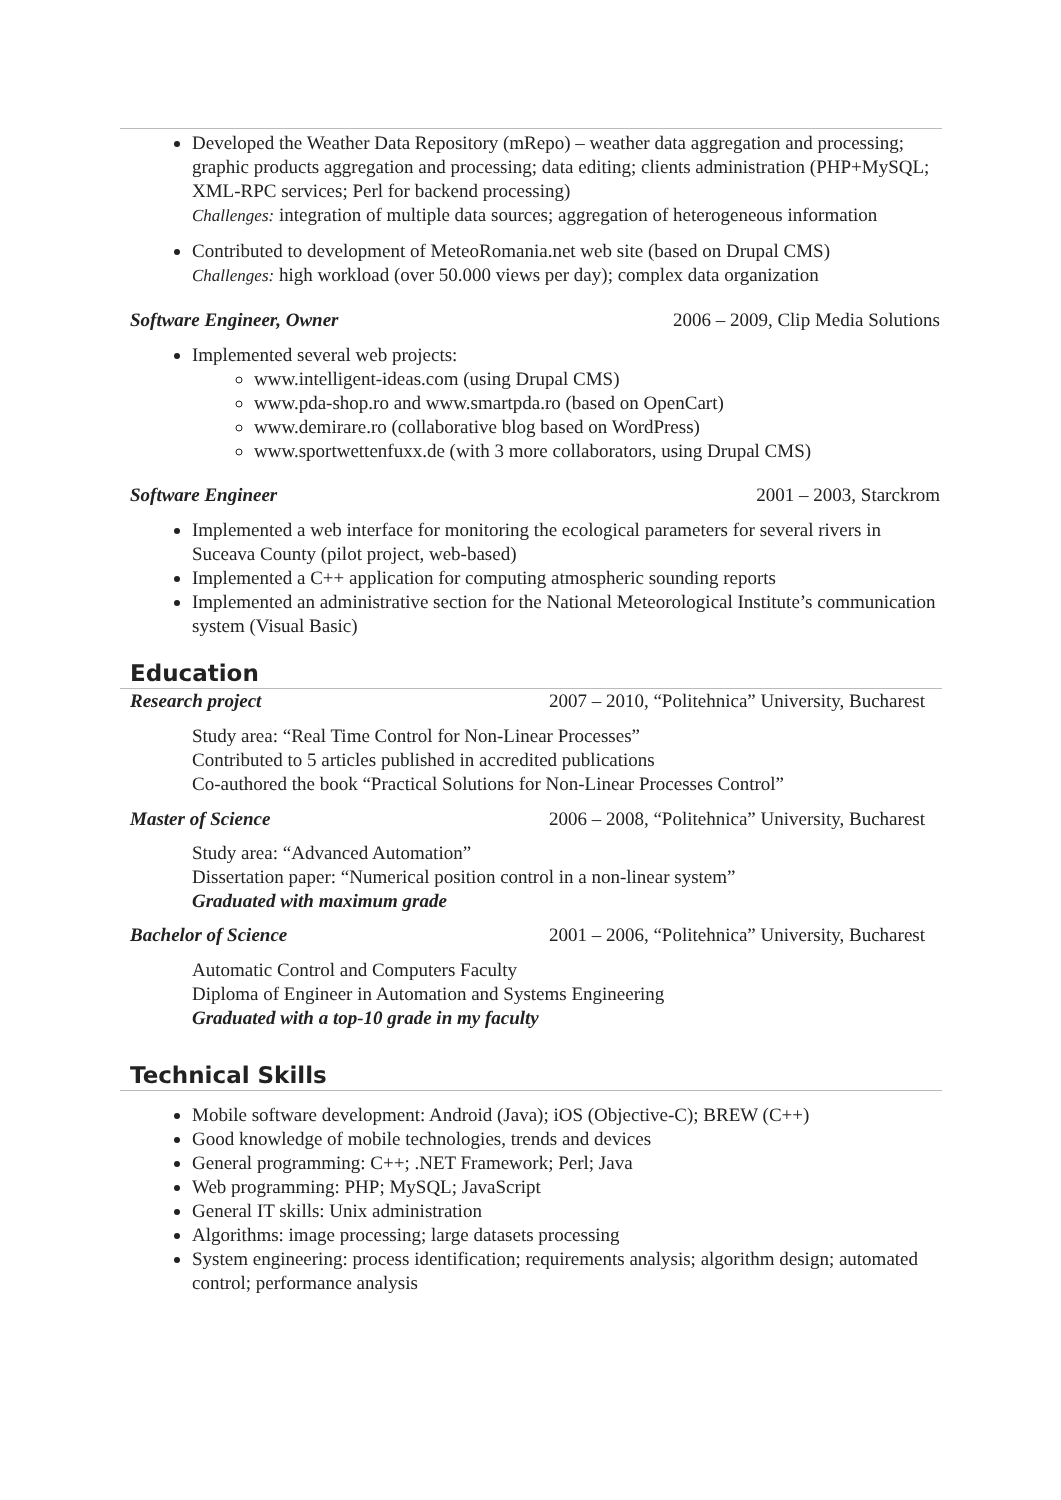Developed the Weather Data Repository (mRepo) – weather data aggregation and processing; graphic products aggregation and processing; data editing; clients administration (PHP+MySQL; XML-RPC services; Perl for backend processing)
Challenges: integration of multiple data sources; aggregation of heterogeneous information
Contributed to development of MeteoRomania.net web site (based on Drupal CMS)
Challenges: high workload (over 50.000 views per day); complex data organization
Software Engineer, Owner 2006 – 2009, Clip Media Solutions
Implemented several web projects:
www.intelligent-ideas.com (using Drupal CMS)
www.pda-shop.ro and www.smartpda.ro (based on OpenCart)
www.demirare.ro (collaborative blog based on WordPress)
www.sportwettenfuxx.de (with 3 more collaborators, using Drupal CMS)
Software Engineer 2001 – 2003, Starckrom
Implemented a web interface for monitoring the ecological parameters for several rivers in Suceava County (pilot project, web-based)
Implemented a C++ application for computing atmospheric sounding reports
Implemented an administrative section for the National Meteorological Institute’s communication system (Visual Basic)
Education
Research project 2007 – 2010, “Politehnica” University, Bucharest
Study area: “Real Time Control for Non-Linear Processes”
Contributed to 5 articles published in accredited publications
Co-authored the book “Practical Solutions for Non-Linear Processes Control”
Master of Science 2006 – 2008, “Politehnica” University, Bucharest
Study area: “Advanced Automation”
Dissertation paper: “Numerical position control in a non-linear system”
Graduated with maximum grade
Bachelor of Science 2001 – 2006, “Politehnica” University, Bucharest
Automatic Control and Computers Faculty
Diploma of Engineer in Automation and Systems Engineering
Graduated with a top-10 grade in my faculty
Technical Skills
Mobile software development: Android (Java); iOS (Objective-C); BREW (C++)
Good knowledge of mobile technologies, trends and devices
General programming: C++; .NET Framework; Perl; Java
Web programming: PHP; MySQL; JavaScript
General IT skills: Unix administration
Algorithms: image processing; large datasets processing
System engineering: process identification; requirements analysis; algorithm design; automated control; performance analysis